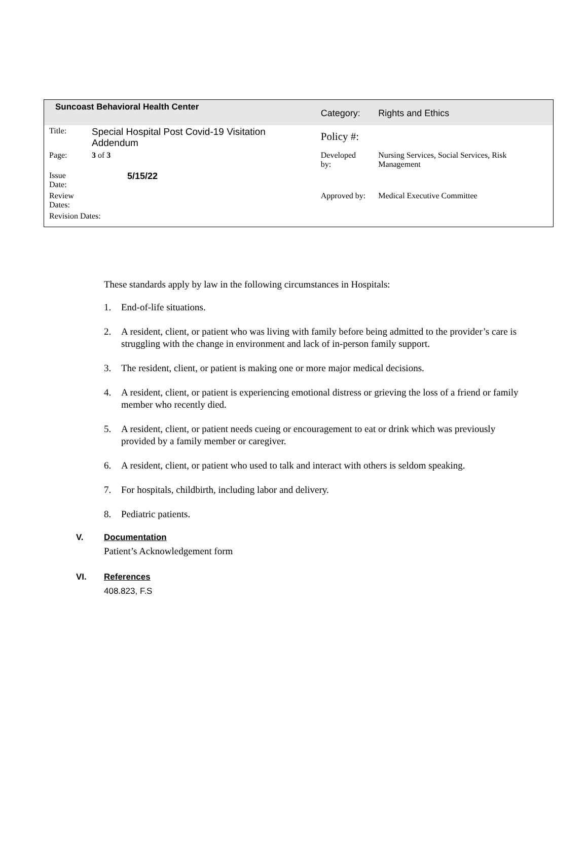| Suncoast Behavioral Health Center | | Category: | Rights and Ethics |
| Title: | Special Hospital Post Covid-19 Visitation Addendum | Policy #: | |
| Page: | 3 of 3 | Developed by: | Nursing Services, Social Services, Risk Management |
| Issue Date: | 5/15/22 | | |
| Review Dates: | | Approved by: | Medical Executive Committee |
| Revision Dates: | | | |
These standards apply by law in the following circumstances in Hospitals:
1. End-of-life situations.
2. A resident, client, or patient who was living with family before being admitted to the provider’s care is struggling with the change in environment and lack of in-person family support.
3. The resident, client, or patient is making one or more major medical decisions.
4. A resident, client, or patient is experiencing emotional distress or grieving the loss of a friend or family member who recently died.
5. A resident, client, or patient needs cueing or encouragement to eat or drink which was previously provided by a family member or caregiver.
6. A resident, client, or patient who used to talk and interact with others is seldom speaking.
7. For hospitals, childbirth, including labor and delivery.
8. Pediatric patients.
V. Documentation
Patient’s Acknowledgement form
VI. References
408.823, F.S